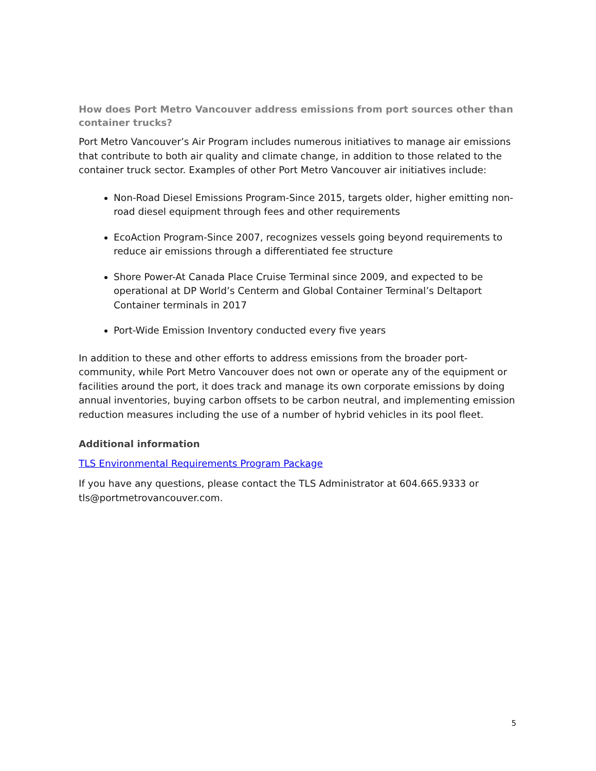How does Port Metro Vancouver address emissions from port sources other than container trucks?
Port Metro Vancouver’s Air Program includes numerous initiatives to manage air emissions that contribute to both air quality and climate change, in addition to those related to the container truck sector. Examples of other Port Metro Vancouver air initiatives include:
Non-Road Diesel Emissions Program-Since 2015, targets older, higher emitting non-road diesel equipment through fees and other requirements
EcoAction Program-Since 2007, recognizes vessels going beyond requirements to reduce air emissions through a differentiated fee structure
Shore Power-At Canada Place Cruise Terminal since 2009, and expected to be operational at DP World’s Centerm and Global Container Terminal’s Deltaport Container terminals in 2017
Port-Wide Emission Inventory conducted every five years
In addition to these and other efforts to address emissions from the broader port-community, while Port Metro Vancouver does not own or operate any of the equipment or facilities around the port, it does track and manage its own corporate emissions by doing annual inventories, buying carbon offsets to be carbon neutral, and implementing emission reduction measures including the use of a number of hybrid vehicles in its pool fleet.
Additional information
TLS Environmental Requirements Program Package
If you have any questions, please contact the TLS Administrator at 604.665.9333 or tls@portmetrovancouver.com.
5